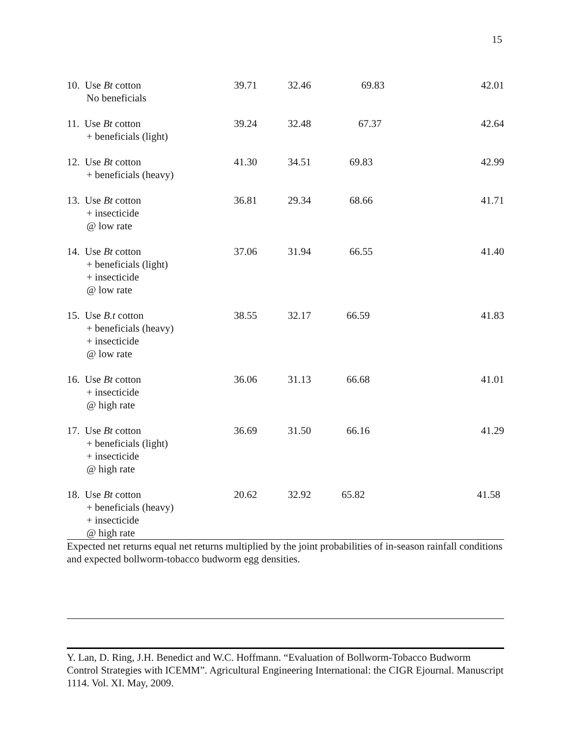15
| 10. Use Bt cotton No beneficials | 39.71 | 32.46 | 69.83 | 42.01 |
| 11. Use Bt cotton + beneficials (light) | 39.24 | 32.48 | 67.37 | 42.64 |
| 12. Use Bt cotton + beneficials (heavy) | 41.30 | 34.51 | 69.83 | 42.99 |
| 13. Use Bt cotton + insecticide @ low rate | 36.81 | 29.34 | 68.66 | 41.71 |
| 14. Use Bt cotton + beneficials (light) + insecticide @ low rate | 37.06 | 31.94 | 66.55 | 41.40 |
| 15. Use B.t cotton + beneficials (heavy) + insecticide @ low rate | 38.55 | 32.17 | 66.59 | 41.83 |
| 16. Use Bt cotton + insecticide @ high rate | 36.06 | 31.13 | 66.68 | 41.01 |
| 17. Use Bt cotton + beneficials (light) + insecticide @ high rate | 36.69 | 31.50 | 66.16 | 41.29 |
| 18. Use Bt cotton + beneficials (heavy) + insecticide @ high rate | 20.62 | 32.92 | 65.82 | 41.58 |
Expected net returns equal net returns multiplied by the joint probabilities of in-season rainfall conditions and expected bollworm-tobacco budworm egg densities.
Y. Lan, D. Ring, J.H. Benedict and W.C. Hoffmann. “Evaluation of Bollworm-Tobacco Budworm Control Strategies with ICEMM”. Agricultural Engineering International: the CIGR Ejournal. Manuscript 1114. Vol. XI. May, 2009.